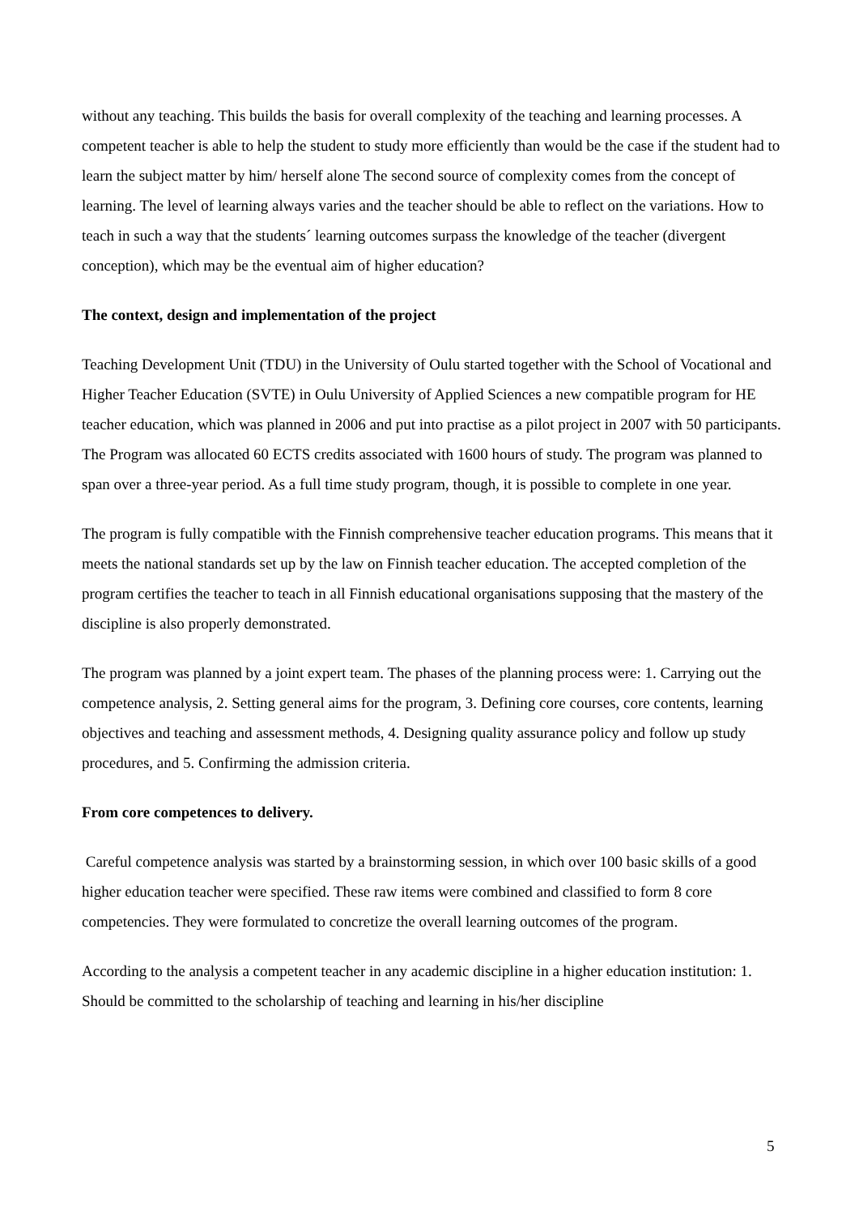without any teaching. This builds the basis for overall complexity of the teaching and learning processes. A competent teacher is able to help the student to study more efficiently than would be the case if the student had to learn the subject matter by him/ herself alone The second source of complexity comes from the concept of learning. The level of learning always varies and the teacher should be able to reflect on the variations. How to teach in such a way that the students´ learning outcomes surpass the knowledge of the teacher (divergent conception), which may be the eventual aim of higher education?
The context, design and implementation of the project
Teaching Development Unit (TDU) in the University of Oulu started together with the School of Vocational and Higher Teacher Education (SVTE) in Oulu University of Applied Sciences a new compatible program for HE teacher education, which was planned in 2006 and put into practise as a pilot project in 2007 with 50 participants. The Program was allocated 60 ECTS credits associated with 1600 hours of study. The program was planned to span over a three-year period. As a full time study program, though, it is possible to complete in one year.
The program is fully compatible with the Finnish comprehensive teacher education programs. This means that it meets the national standards set up by the law on Finnish teacher education. The accepted completion of the program certifies the teacher to teach in all Finnish educational organisations supposing that the mastery of the discipline is also properly demonstrated.
The program was planned by a joint expert team. The phases of the planning process were: 1. Carrying out the competence analysis, 2. Setting general aims for the program, 3. Defining core courses, core contents, learning objectives and teaching and assessment methods, 4. Designing quality assurance policy and follow up study procedures, and 5. Confirming the admission criteria.
From core competences to delivery.
Careful competence analysis was started by a brainstorming session, in which over 100 basic skills of a good higher education teacher were specified. These raw items were combined and classified to form 8 core competencies. They were formulated to concretize the overall learning outcomes of the program.
According to the analysis a competent teacher in any academic discipline in a higher education institution: 1. Should be committed to the scholarship of teaching and learning in his/her discipline
5